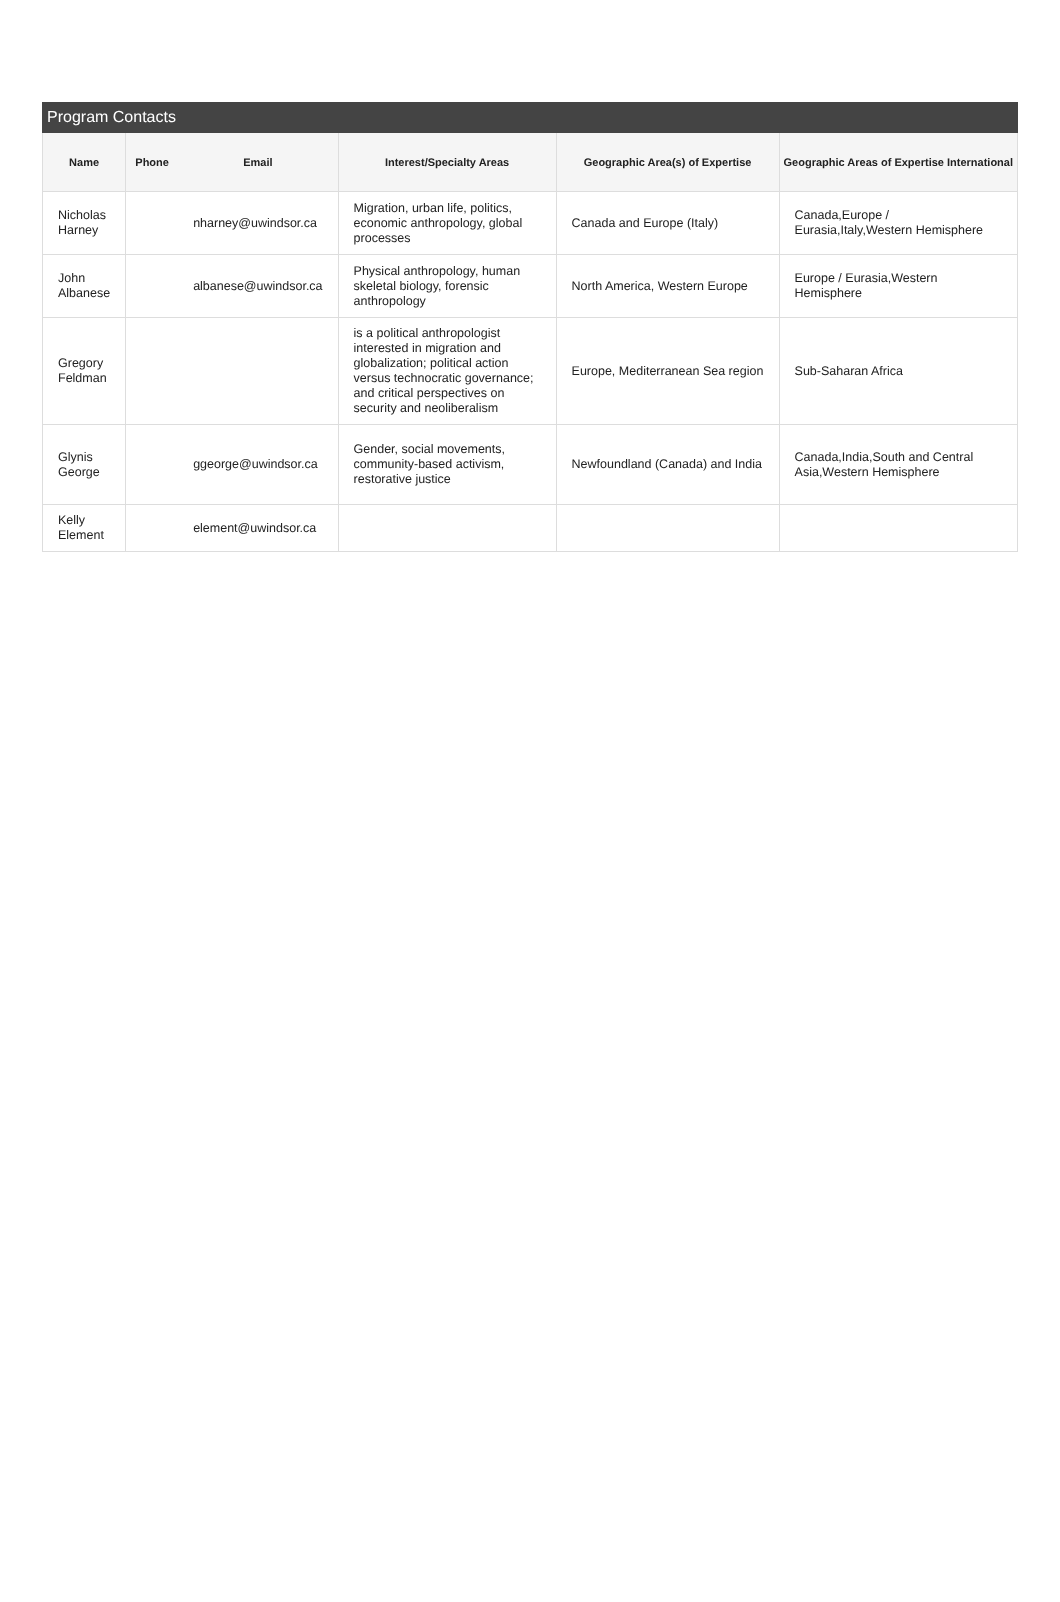Program Contacts
| Name | Phone | Email | Interest/Specialty Areas | Geographic Area(s) of Expertise | Geographic Areas of Expertise International |
| --- | --- | --- | --- | --- | --- |
| Nicholas Harney | | nharney@uwindsor.ca | Migration, urban life, politics, economic anthropology, global processes | Canada and Europe (Italy) | Canada,Europe / Eurasia,Italy,Western Hemisphere |
| John Albanese | | albanese@uwindsor.ca | Physical anthropology, human skeletal biology, forensic anthropology | North America, Western Europe | Europe / Eurasia,Western Hemisphere |
| Gregory Feldman | | | is a political anthropologist interested in migration and globalization; political action versus technocratic governance; and critical perspectives on security and neoliberalism | Europe, Mediterranean Sea region | Sub-Saharan Africa |
| Glynis George | | ggeorge@uwindsor.ca | Gender, social movements, community-based activism, restorative justice | Newfoundland (Canada) and India | Canada,India,South and Central Asia,Western Hemisphere |
| Kelly Element | | element@uwindsor.ca | | | |